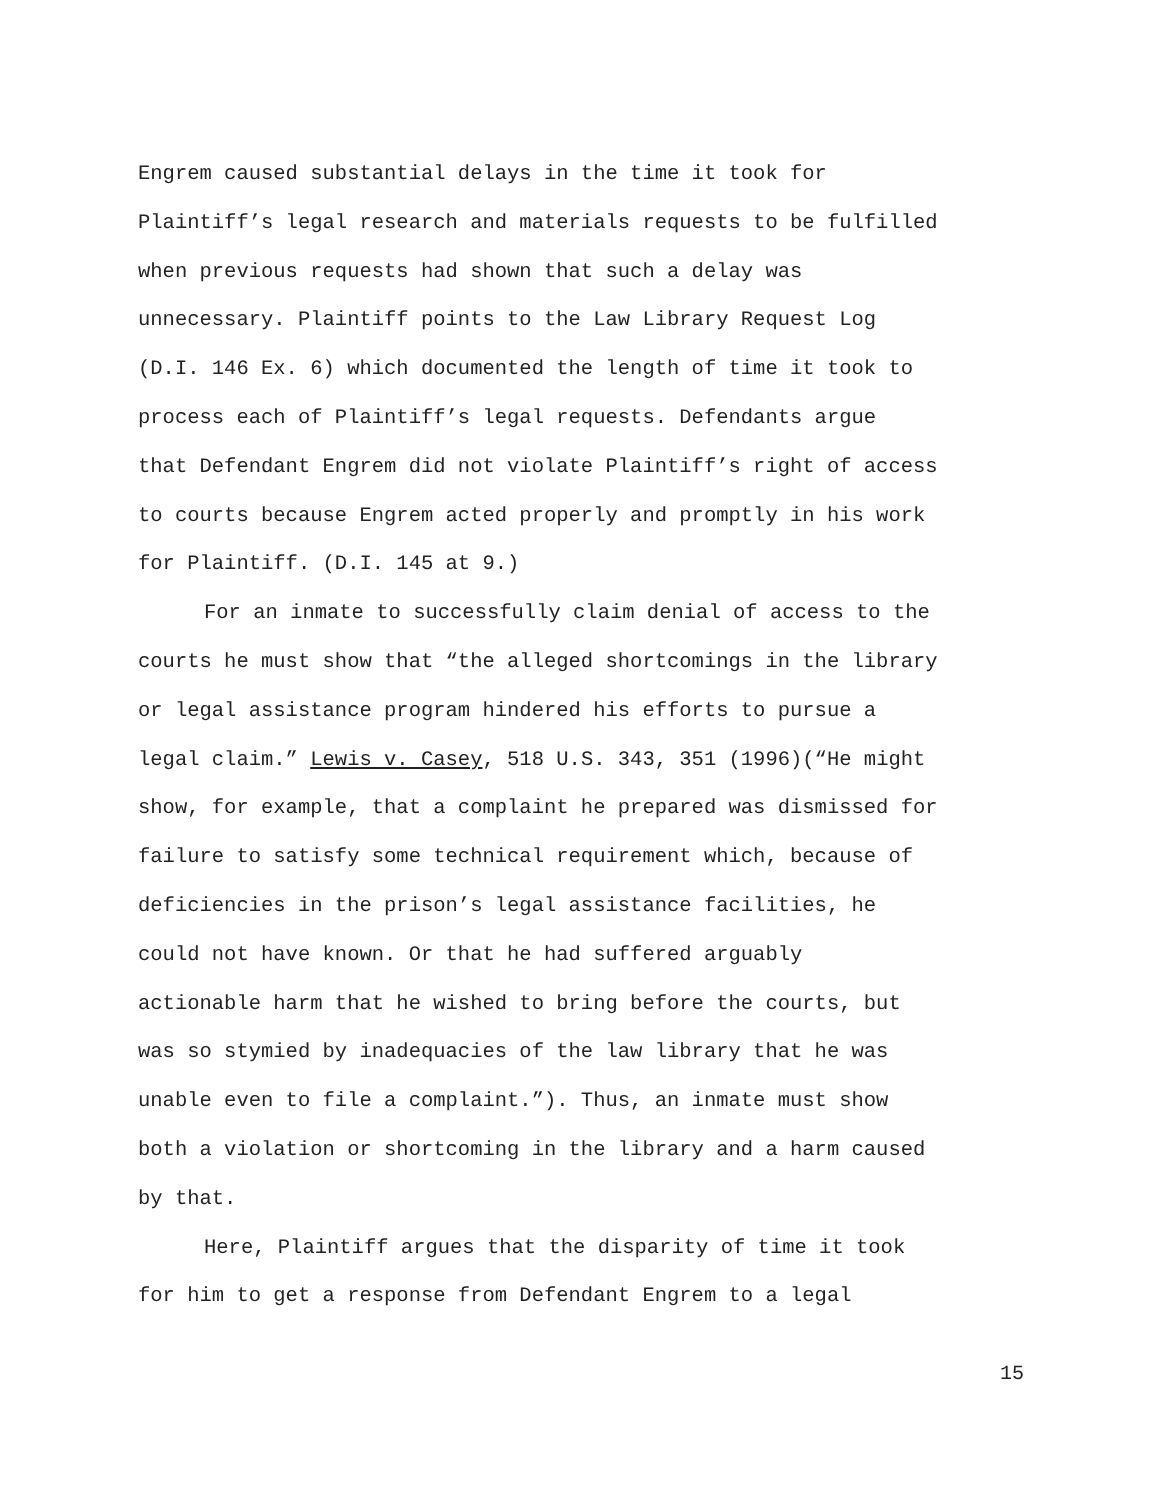Engrem caused substantial delays in the time it took for Plaintiff’s legal research and materials requests to be fulfilled when previous requests had shown that such a delay was unnecessary. Plaintiff points to the Law Library Request Log (D.I. 146 Ex. 6) which documented the length of time it took to process each of Plaintiff’s legal requests. Defendants argue that Defendant Engrem did not violate Plaintiff’s right of access to courts because Engrem acted properly and promptly in his work for Plaintiff. (D.I. 145 at 9.)
For an inmate to successfully claim denial of access to the courts he must show that “the alleged shortcomings in the library or legal assistance program hindered his efforts to pursue a legal claim.” Lewis v. Casey, 518 U.S. 343, 351 (1996)(“He might show, for example, that a complaint he prepared was dismissed for failure to satisfy some technical requirement which, because of deficiencies in the prison’s legal assistance facilities, he could not have known. Or that he had suffered arguably actionable harm that he wished to bring before the courts, but was so stymied by inadequacies of the law library that he was unable even to file a complaint.”). Thus, an inmate must show both a violation or shortcoming in the library and a harm caused by that.
Here, Plaintiff argues that the disparity of time it took for him to get a response from Defendant Engrem to a legal
15